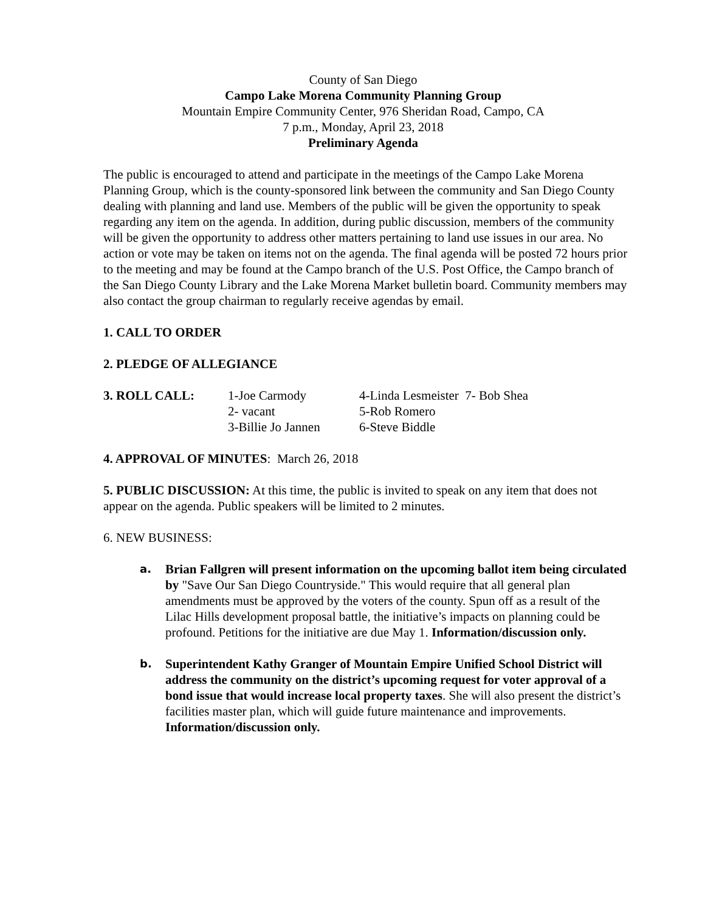County of San Diego
Campo Lake Morena Community Planning Group
Mountain Empire Community Center, 976 Sheridan Road, Campo, CA
7 p.m., Monday, April 23, 2018
Preliminary Agenda
The public is encouraged to attend and participate in the meetings of the Campo Lake Morena Planning Group, which is the county-sponsored link between the community and San Diego County dealing with planning and land use. Members of the public will be given the opportunity to speak regarding any item on the agenda. In addition, during public discussion, members of the community will be given the opportunity to address other matters pertaining to land use issues in our area. No action or vote may be taken on items not on the agenda. The final agenda will be posted 72 hours prior to the meeting and may be found at the Campo branch of the U.S. Post Office, the Campo branch of the San Diego County Library and the Lake Morena Market bulletin board. Community members may also contact the group chairman to regularly receive agendas by email.
1. CALL TO ORDER
2. PLEDGE OF ALLEGIANCE
| 3. ROLL CALL: | 1-Joe Carmody | 4-Linda Lesmeister 7- Bob Shea |
| | 2- vacant | 5-Rob Romero |
| | 3-Billie Jo Jannen | 6-Steve Biddle |
4. APPROVAL OF MINUTES: March 26, 2018
5. PUBLIC DISCUSSION: At this time, the public is invited to speak on any item that does not appear on the agenda. Public speakers will be limited to 2 minutes.
6. NEW BUSINESS:
a.
Brian Fallgren will present information on the upcoming ballot item being circulated by "Save Our San Diego Countryside." This would require that all general plan amendments must be approved by the voters of the county. Spun off as a result of the Lilac Hills development proposal battle, the initiative’s impacts on planning could be profound. Petitions for the initiative are due May 1. Information/discussion only.
b.
Superintendent Kathy Granger of Mountain Empire Unified School District will address the community on the district’s upcoming request for voter approval of a bond issue that would increase local property taxes. She will also present the district’s facilities master plan, which will guide future maintenance and improvements. Information/discussion only.